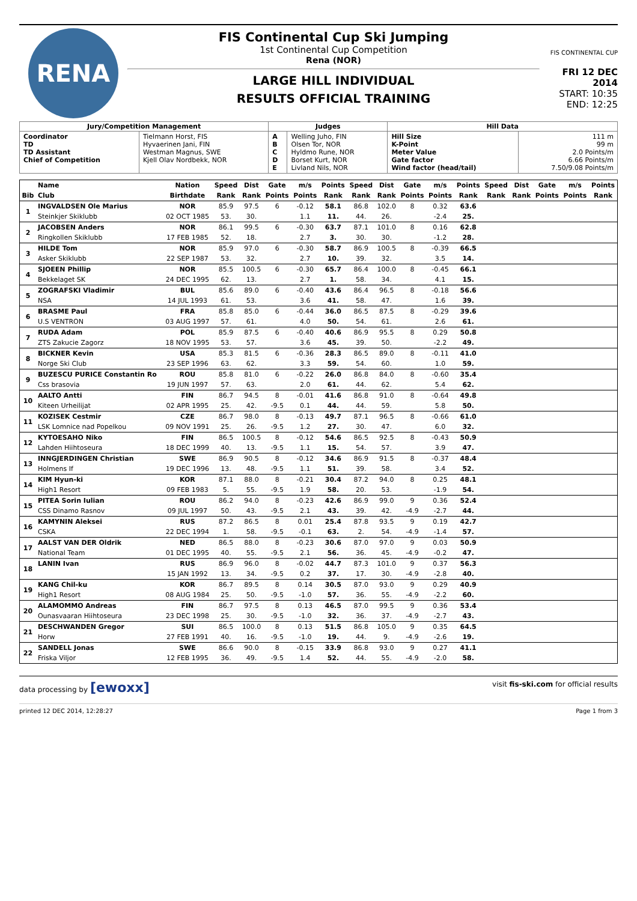RENA
FIS Continental Cup Ski Jumping
1st Continental Cup Competition
Rena (NOR)
LARGE HILL INDIVIDUAL
RESULTS OFFICIAL TRAINING
FIS CONTINENTAL CUP
FRI 12 DEC 2014
START: 10:35
END: 12:25
| Jury/Competition Management | | Judges | | Hill Data | |
| --- | --- | --- | --- | --- | --- |
| Coordinator TD TD Assistant Chief of Competition | Tielmann Horst, FIS Hyvaerinen Jani, FIN Westman Magnus, SWE Kjell Olav Nordbekk, NOR | A B C D E | Welling Juho, FIN Olsen Tor, NOR Hyldmo Rune, NOR Borset Kurt, NOR Livland Nils, NOR | Hill Size K-Point Meter Value Gate factor Wind factor (head/tail) | 111 m 99 m 2.0 Points/m 6.66 Points/m 7.50/9.08 Points/m |
| | Name | Nation | Speed | Dist | Gate | m/s | Points | Speed | Dist | Gate | m/s | Points | Speed | Dist | Gate | m/s | Points |
| --- | --- | --- | --- | --- | --- | --- | --- | --- | --- | --- | --- | --- | --- | --- | --- | --- | --- |
| Bib | Club | Birthdate | Rank | Rank | Points | Points | Rank | Rank | Rank | Points | Points | Rank | Rank | Rank | Points | Points | Rank |
| 1 | INGVALDSEN Ole Marius | NOR | 85.9 | 97.5 | 6 | -0.12 | 58.1 | 86.8 | 102.0 | 8 | 0.32 | 63.6 | | | | | |
| | Steinkjer Skiklubb | 02 OCT 1985 | 53. | 30. | | 1.1 | 11. | 44. | 26. | | -2.4 | 25. | | | | | |
| 2 | JACOBSEN Anders | NOR | 86.1 | 99.5 | 6 | -0.30 | 63.7 | 87.1 | 101.0 | 8 | 0.16 | 62.8 | | | | | |
| | Ringkollen Skiklubb | 17 FEB 1985 | 52. | 18. | | 2.7 | 3. | 30. | 30. | | -1.2 | 28. | | | | | |
| 3 | HILDE Tom | NOR | 85.9 | 97.0 | 6 | -0.30 | 58.7 | 86.9 | 100.5 | 8 | -0.39 | 66.5 | | | | | |
| | Asker Skiklubb | 22 SEP 1987 | 53. | 32. | | 2.7 | 10. | 39. | 32. | | 3.5 | 14. | | | | | |
| 4 | SJOEEN Phillip | NOR | 85.5 | 100.5 | 6 | -0.30 | 65.7 | 86.4 | 100.0 | 8 | -0.45 | 66.1 | | | | | |
| | Bekkelaget SK | 24 DEC 1995 | 62. | 13. | | 2.7 | 1. | 58. | 34. | | 4.1 | 15. | | | | | |
| 5 | ZOGRAFSKI Vladimir | BUL | 85.6 | 89.0 | 6 | -0.40 | 43.6 | 86.4 | 96.5 | 8 | -0.18 | 56.6 | | | | | |
| | NSA | 14 JUL 1993 | 61. | 53. | | 3.6 | 41. | 58. | 47. | | 1.6 | 39. | | | | | |
| 6 | BRASME Paul | FRA | 85.8 | 85.0 | 6 | -0.44 | 36.0 | 86.5 | 87.5 | 8 | -0.29 | 39.6 | | | | | |
| | U.S VENTRON | 03 AUG 1997 | 57. | 61. | | 4.0 | 50. | 54. | 61. | | 2.6 | 61. | | | | | |
| 7 | RUDA Adam | POL | 85.9 | 87.5 | 6 | -0.40 | 40.6 | 86.9 | 95.5 | 8 | 0.29 | 50.8 | | | | | |
| | ZTS Zakucie Zagorz | 18 NOV 1995 | 53. | 57. | | 3.6 | 45. | 39. | 50. | | -2.2 | 49. | | | | | |
| 8 | BICKNER Kevin | USA | 85.3 | 81.5 | 6 | -0.36 | 28.3 | 86.5 | 89.0 | 8 | -0.11 | 41.0 | | | | | |
| | Norge Ski Club | 23 SEP 1996 | 63. | 62. | | 3.3 | 59. | 54. | 60. | | 1.0 | 59. | | | | | |
| 9 | BUZESCU PURICE Constantin Ro | ROU | 85.8 | 81.0 | 6 | -0.22 | 26.0 | 86.8 | 84.0 | 8 | -0.60 | 35.4 | | | | | |
| | Css brasovia | 19 JUN 1997 | 57. | 63. | | 2.0 | 61. | 44. | 62. | | 5.4 | 62. | | | | | |
| 10 | AALTO Antti | FIN | 86.7 | 94.5 | 8 | -0.01 | 41.6 | 86.8 | 91.0 | 8 | -0.64 | 49.8 | | | | | |
| | Kiteen Urheilijat | 02 APR 1995 | 25. | 42. | -9.5 | 0.1 | 44. | 44. | 59. | | 5.8 | 50. | | | | | |
| 11 | KOZISEK Cestmir | CZE | 86.7 | 98.0 | 8 | -0.13 | 49.7 | 87.1 | 96.5 | 8 | -0.66 | 61.0 | | | | | |
| | LSK Lomnice nad Popelkou | 09 NOV 1991 | 25. | 26. | -9.5 | 1.2 | 27. | 30. | 47. | | 6.0 | 32. | | | | | |
| 12 | KYTOESAHO Niko | FIN | 86.5 | 100.5 | 8 | -0.12 | 54.6 | 86.5 | 92.5 | 8 | -0.43 | 50.9 | | | | | |
| | Lahden Hiihtoseura | 18 DEC 1999 | 40. | 13. | -9.5 | 1.1 | 15. | 54. | 57. | | 3.9 | 47. | | | | | |
| 13 | INNGJERDINGEN Christian | SWE | 86.9 | 90.5 | 8 | -0.12 | 34.6 | 86.9 | 91.5 | 8 | -0.37 | 48.4 | | | | | |
| | Holmens If | 19 DEC 1996 | 13. | 48. | -9.5 | 1.1 | 51. | 39. | 58. | | 3.4 | 52. | | | | | |
| 14 | KIM Hyun-ki | KOR | 87.1 | 88.0 | 8 | -0.21 | 30.4 | 87.2 | 94.0 | 8 | 0.25 | 48.1 | | | | | |
| | High1 Resort | 09 FEB 1983 | 5. | 55. | -9.5 | 1.9 | 58. | 20. | 53. | | -1.9 | 54. | | | | | |
| 15 | PITEA Sorin Iulian | ROU | 86.2 | 94.0 | 8 | -0.23 | 42.6 | 86.9 | 99.0 | 9 | 0.36 | 52.4 | | | | | |
| | CSS Dinamo Rasnov | 09 JUL 1997 | 50. | 43. | -9.5 | 2.1 | 43. | 39. | 42. | -4.9 | -2.7 | 44. | | | | | |
| 16 | KAMYNIN Aleksei | RUS | 87.2 | 86.5 | 8 | 0.01 | 25.4 | 87.8 | 93.5 | 9 | 0.19 | 42.7 | | | | | |
| | CSKA | 22 DEC 1994 | 1. | 58. | -9.5 | -0.1 | 63. | 2. | 54. | -4.9 | -1.4 | 57. | | | | | |
| 17 | AALST VAN DER Oldrik | NED | 86.5 | 88.0 | 8 | -0.23 | 30.6 | 87.0 | 97.0 | 9 | 0.03 | 50.9 | | | | | |
| | National Team | 01 DEC 1995 | 40. | 55. | -9.5 | 2.1 | 56. | 36. | 45. | -4.9 | -0.2 | 47. | | | | | |
| 18 | LANIN Ivan | RUS | 86.9 | 96.0 | 8 | -0.02 | 44.7 | 87.3 | 101.0 | 9 | 0.37 | 56.3 | | | | | |
| | | 15 JAN 1992 | 13. | 34. | -9.5 | 0.2 | 37. | 17. | 30. | -4.9 | -2.8 | 40. | | | | | |
| 19 | KANG Chil-ku | KOR | 86.7 | 89.5 | 8 | 0.14 | 30.5 | 87.0 | 93.0 | 9 | 0.29 | 40.9 | | | | | |
| | High1 Resort | 08 AUG 1984 | 25. | 50. | -9.5 | -1.0 | 57. | 36. | 55. | -4.9 | -2.2 | 60. | | | | | |
| 20 | ALAMOMMO Andreas | FIN | 86.7 | 97.5 | 8 | 0.13 | 46.5 | 87.0 | 99.5 | 9 | 0.36 | 53.4 | | | | | |
| | Ounasvaaran Hiihtoseura | 23 DEC 1998 | 25. | 30. | -9.5 | -1.0 | 32. | 36. | 37. | -4.9 | -2.7 | 43. | | | | | |
| 21 | DESCHWANDEN Gregor | SUI | 86.5 | 100.0 | 8 | 0.13 | 51.5 | 86.8 | 105.0 | 9 | 0.35 | 64.5 | | | | | |
| | Horw | 27 FEB 1991 | 40. | 16. | -9.5 | -1.0 | 19. | 44. | 9. | -4.9 | -2.6 | 19. | | | | | |
| 22 | SANDELL Jonas | SWE | 86.6 | 90.0 | 8 | -0.15 | 33.9 | 86.8 | 93.0 | 9 | 0.27 | 41.1 | | | | | |
| | Friska Viljor | 12 FEB 1995 | 36. | 49. | -9.5 | 1.4 | 52. | 44. | 55. | -4.9 | -2.0 | 58. | | | | | |
data processing by [ewoxx] visit fis-ski.com for official results
printed 12 DEC 2014, 12:28:27 Page 1 from 3